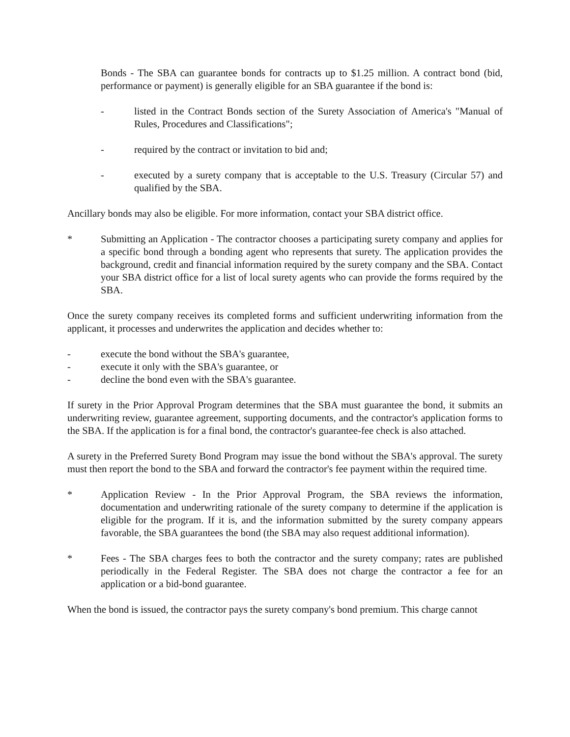Bonds - The SBA can guarantee bonds for contracts up to $1.25 million. A contract bond (bid, performance or payment) is generally eligible for an SBA guarantee if the bond is:
- listed in the Contract Bonds section of the Surety Association of America's "Manual of Rules, Procedures and Classifications";
- required by the contract or invitation to bid and;
- executed by a surety company that is acceptable to the U.S. Treasury (Circular 57) and qualified by the SBA.
Ancillary bonds may also be eligible. For more information, contact your SBA district office.
* Submitting an Application - The contractor chooses a participating surety company and applies for a specific bond through a bonding agent who represents that surety. The application provides the background, credit and financial information required by the surety company and the SBA. Contact your SBA district office for a list of local surety agents who can provide the forms required by the SBA.
Once the surety company receives its completed forms and sufficient underwriting information from the applicant, it processes and underwrites the application and decides whether to:
- execute the bond without the SBA's guarantee,
- execute it only with the SBA's guarantee, or
- decline the bond even with the SBA's guarantee.
If surety in the Prior Approval Program determines that the SBA must guarantee the bond, it submits an underwriting review, guarantee agreement, supporting documents, and the contractor's application forms to the SBA. If the application is for a final bond, the contractor's guarantee-fee check is also attached.
A surety in the Preferred Surety Bond Program may issue the bond without the SBA's approval. The surety must then report the bond to the SBA and forward the contractor's fee payment within the required time.
* Application Review - In the Prior Approval Program, the SBA reviews the information, documentation and underwriting rationale of the surety company to determine if the application is eligible for the program. If it is, and the information submitted by the surety company appears favorable, the SBA guarantees the bond (the SBA may also request additional information).
* Fees - The SBA charges fees to both the contractor and the surety company; rates are published periodically in the Federal Register. The SBA does not charge the contractor a fee for an application or a bid-bond guarantee.
When the bond is issued, the contractor pays the surety company's bond premium. This charge cannot